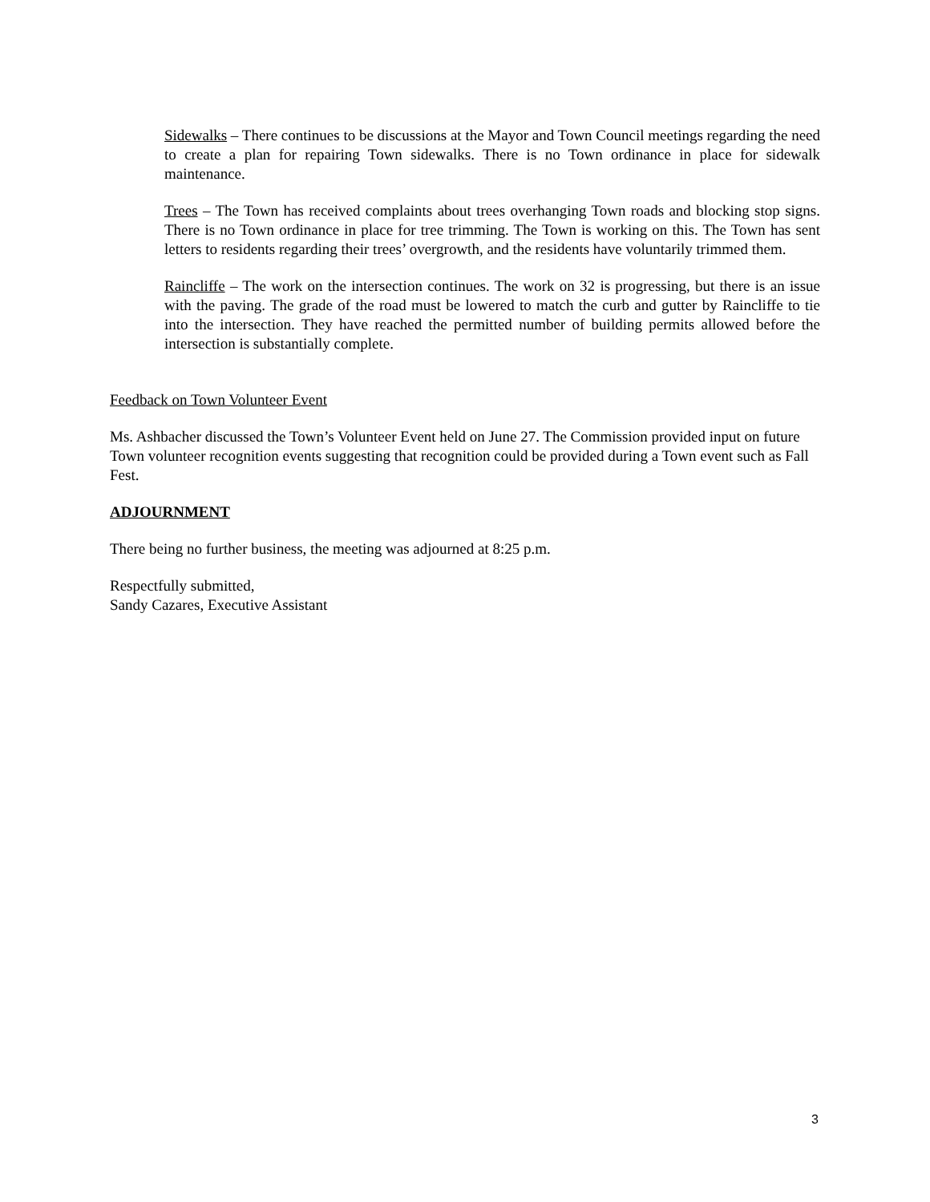Sidewalks – There continues to be discussions at the Mayor and Town Council meetings regarding the need to create a plan for repairing Town sidewalks. There is no Town ordinance in place for sidewalk maintenance.
Trees – The Town has received complaints about trees overhanging Town roads and blocking stop signs. There is no Town ordinance in place for tree trimming. The Town is working on this. The Town has sent letters to residents regarding their trees’ overgrowth, and the residents have voluntarily trimmed them.
Raincliffe – The work on the intersection continues. The work on 32 is progressing, but there is an issue with the paving. The grade of the road must be lowered to match the curb and gutter by Raincliffe to tie into the intersection. They have reached the permitted number of building permits allowed before the intersection is substantially complete.
Feedback on Town Volunteer Event
Ms. Ashbacher discussed the Town’s Volunteer Event held on June 27. The Commission provided input on future Town volunteer recognition events suggesting that recognition could be provided during a Town event such as Fall Fest.
ADJOURNMENT
There being no further business, the meeting was adjourned at 8:25 p.m.
Respectfully submitted,
Sandy Cazares, Executive Assistant
3